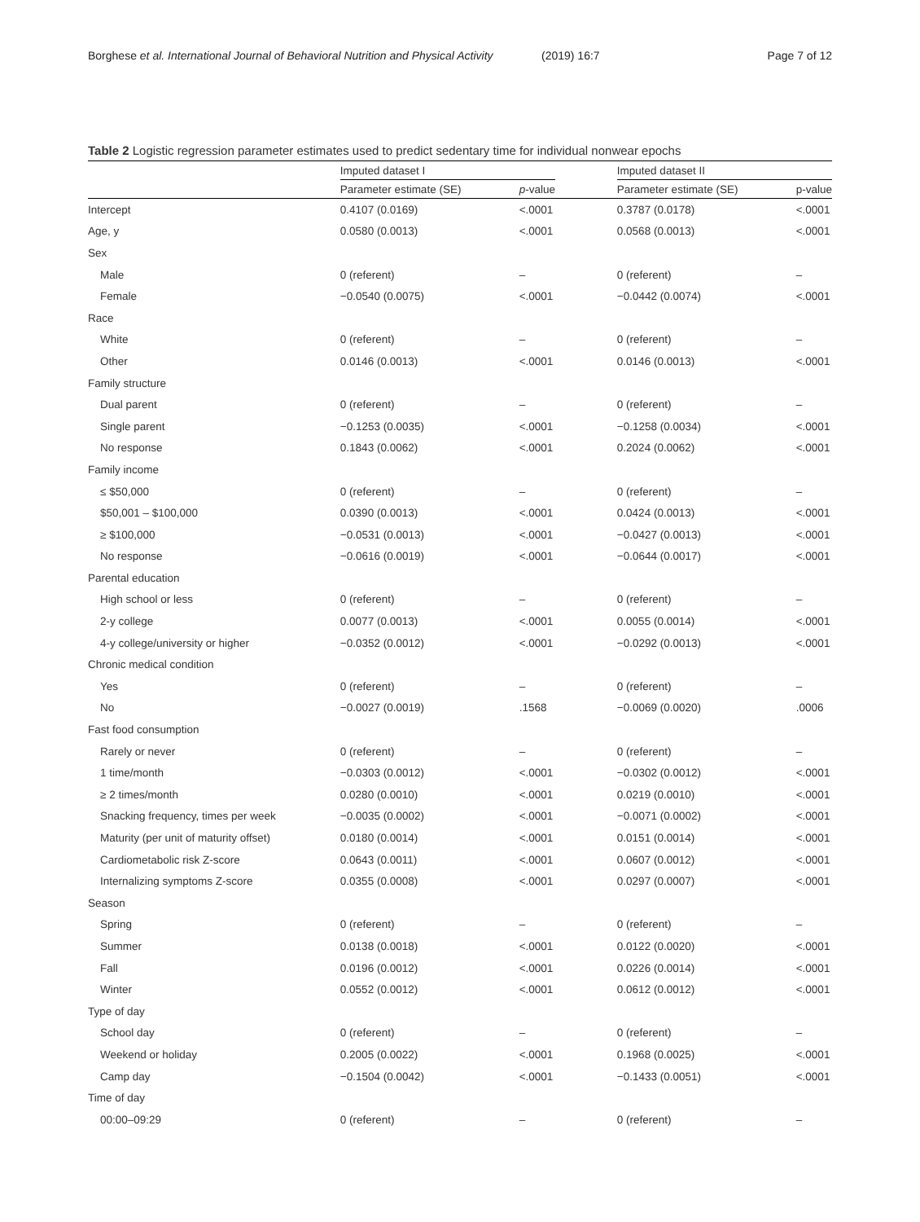Borghese et al. International Journal of Behavioral Nutrition and Physical Activity (2019) 16:7 Page 7 of 12
Table 2 Logistic regression parameter estimates used to predict sedentary time for individual nonwear epochs
| | Imputed dataset I | | | Imputed dataset II | |
| --- | --- | --- | --- | --- | --- |
| | Parameter estimate (SE) | p -value | | Parameter estimate (SE) | p-value |
| Intercept | 0.4107 (0.0169) | <.0001 | | 0.3787 (0.0178) | <.0001 |
| Age, y | 0.0580 (0.0013) | <.0001 | | 0.0568 (0.0013) | <.0001 |
| Sex | | | | | |
| Male | 0 (referent) | – | | 0 (referent) | – |
| Female | −0.0540 (0.0075) | <.0001 | | −0.0442 (0.0074) | <.0001 |
| Race | | | | | |
| White | 0 (referent) | – | | 0 (referent) | – |
| Other | 0.0146 (0.0013) | <.0001 | | 0.0146 (0.0013) | <.0001 |
| Family structure | | | | | |
| Dual parent | 0 (referent) | – | | 0 (referent) | – |
| Single parent | −0.1253 (0.0035) | <.0001 | | −0.1258 (0.0034) | <.0001 |
| No response | 0.1843 (0.0062) | <.0001 | | 0.2024 (0.0062) | <.0001 |
| Family income | | | | | |
| ≤ $50,000 | 0 (referent) | – | | 0 (referent) | – |
| $50,001 – $100,000 | 0.0390 (0.0013) | <.0001 | | 0.0424 (0.0013) | <.0001 |
| ≥ $100,000 | −0.0531 (0.0013) | <.0001 | | −0.0427 (0.0013) | <.0001 |
| No response | −0.0616 (0.0019) | <.0001 | | −0.0644 (0.0017) | <.0001 |
| Parental education | | | | | |
| High school or less | 0 (referent) | – | | 0 (referent) | – |
| 2-y college | 0.0077 (0.0013) | <.0001 | | 0.0055 (0.0014) | <.0001 |
| 4-y college/university or higher | −0.0352 (0.0012) | <.0001 | | −0.0292 (0.0013) | <.0001 |
| Chronic medical condition | | | | | |
| Yes | 0 (referent) | – | | 0 (referent) | – |
| No | −0.0027 (0.0019) | .1568 | | −0.0069 (0.0020) | .0006 |
| Fast food consumption | | | | | |
| Rarely or never | 0 (referent) | – | | 0 (referent) | – |
| 1 time/month | −0.0303 (0.0012) | <.0001 | | −0.0302 (0.0012) | <.0001 |
| ≥ 2 times/month | 0.0280 (0.0010) | <.0001 | | 0.0219 (0.0010) | <.0001 |
| Snacking frequency, times per week | −0.0035 (0.0002) | <.0001 | | −0.0071 (0.0002) | <.0001 |
| Maturity (per unit of maturity offset) | 0.0180 (0.0014) | <.0001 | | 0.0151 (0.0014) | <.0001 |
| Cardiometabolic risk Z-score | 0.0643 (0.0011) | <.0001 | | 0.0607 (0.0012) | <.0001 |
| Internalizing symptoms Z-score | 0.0355 (0.0008) | <.0001 | | 0.0297 (0.0007) | <.0001 |
| Season | | | | | |
| Spring | 0 (referent) | – | | 0 (referent) | – |
| Summer | 0.0138 (0.0018) | <.0001 | | 0.0122 (0.0020) | <.0001 |
| Fall | 0.0196 (0.0012) | <.0001 | | 0.0226 (0.0014) | <.0001 |
| Winter | 0.0552 (0.0012) | <.0001 | | 0.0612 (0.0012) | <.0001 |
| Type of day | | | | | |
| School day | 0 (referent) | – | | 0 (referent) | – |
| Weekend or holiday | 0.2005 (0.0022) | <.0001 | | 0.1968 (0.0025) | <.0001 |
| Camp day | −0.1504 (0.0042) | <.0001 | | −0.1433 (0.0051) | <.0001 |
| Time of day | | | | | |
| 00:00–09:29 | 0 (referent) | – | | 0 (referent) | – |